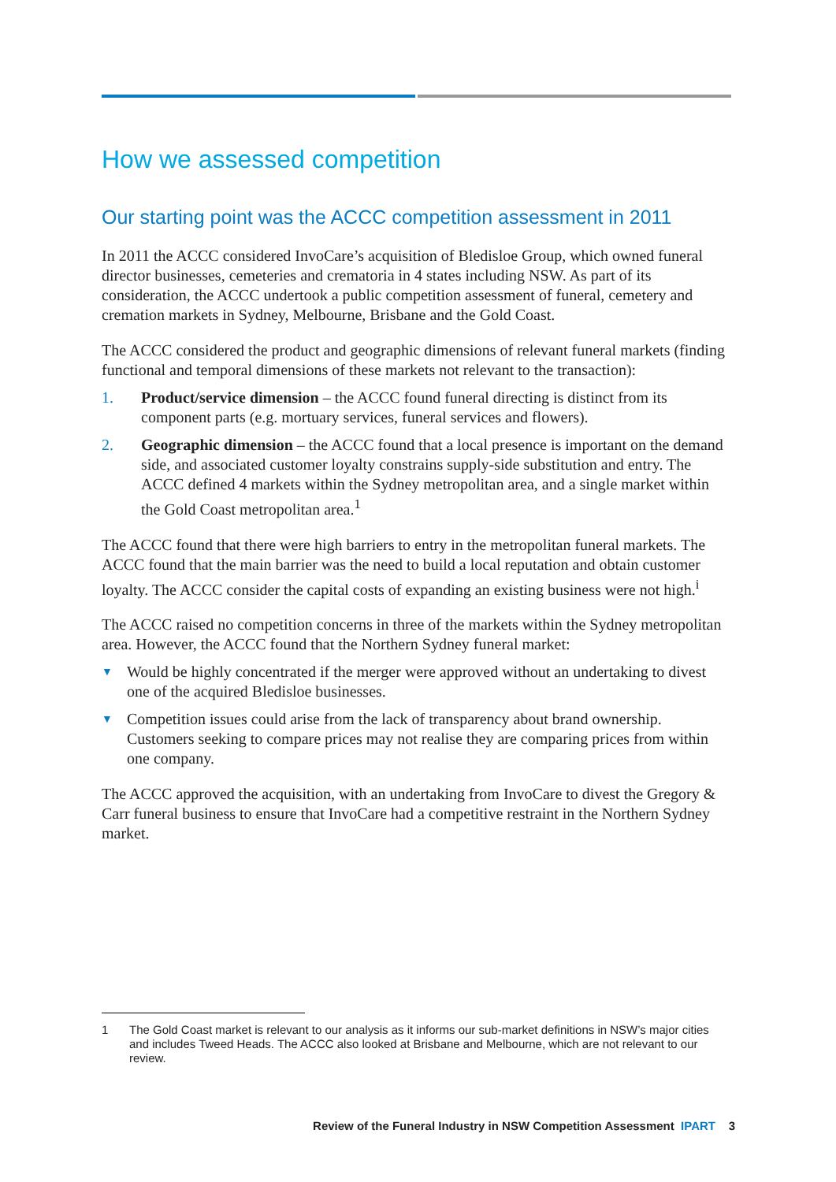How we assessed competition
Our starting point was the ACCC competition assessment in 2011
In 2011 the ACCC considered InvoCare’s acquisition of Bledisloe Group, which owned funeral director businesses, cemeteries and crematoria in 4 states including NSW. As part of its consideration, the ACCC undertook a public competition assessment of funeral, cemetery and cremation markets in Sydney, Melbourne, Brisbane and the Gold Coast.
The ACCC considered the product and geographic dimensions of relevant funeral markets (finding functional and temporal dimensions of these markets not relevant to the transaction):
1. Product/service dimension – the ACCC found funeral directing is distinct from its component parts (e.g. mortuary services, funeral services and flowers).
2. Geographic dimension – the ACCC found that a local presence is important on the demand side, and associated customer loyalty constrains supply-side substitution and entry. The ACCC defined 4 markets within the Sydney metropolitan area, and a single market within the Gold Coast metropolitan area.<sup>1</sup>
The ACCC found that there were high barriers to entry in the metropolitan funeral markets. The ACCC found that the main barrier was the need to build a local reputation and obtain customer loyalty. The ACCC consider the capital costs of expanding an existing business were not high.<sup>i</sup>
The ACCC raised no competition concerns in three of the markets within the Sydney metropolitan area. However, the ACCC found that the Northern Sydney funeral market:
▼ Would be highly concentrated if the merger were approved without an undertaking to divest one of the acquired Bledisloe businesses.
▼ Competition issues could arise from the lack of transparency about brand ownership. Customers seeking to compare prices may not realise they are comparing prices from within one company.
The ACCC approved the acquisition, with an undertaking from InvoCare to divest the Gregory & Carr funeral business to ensure that InvoCare had a competitive restraint in the Northern Sydney market.
1 The Gold Coast market is relevant to our analysis as it informs our sub-market definitions in NSW’s major cities and includes Tweed Heads. The ACCC also looked at Brisbane and Melbourne, which are not relevant to our review.
Review of the Funeral Industry in NSW Competition Assessment IPART 3